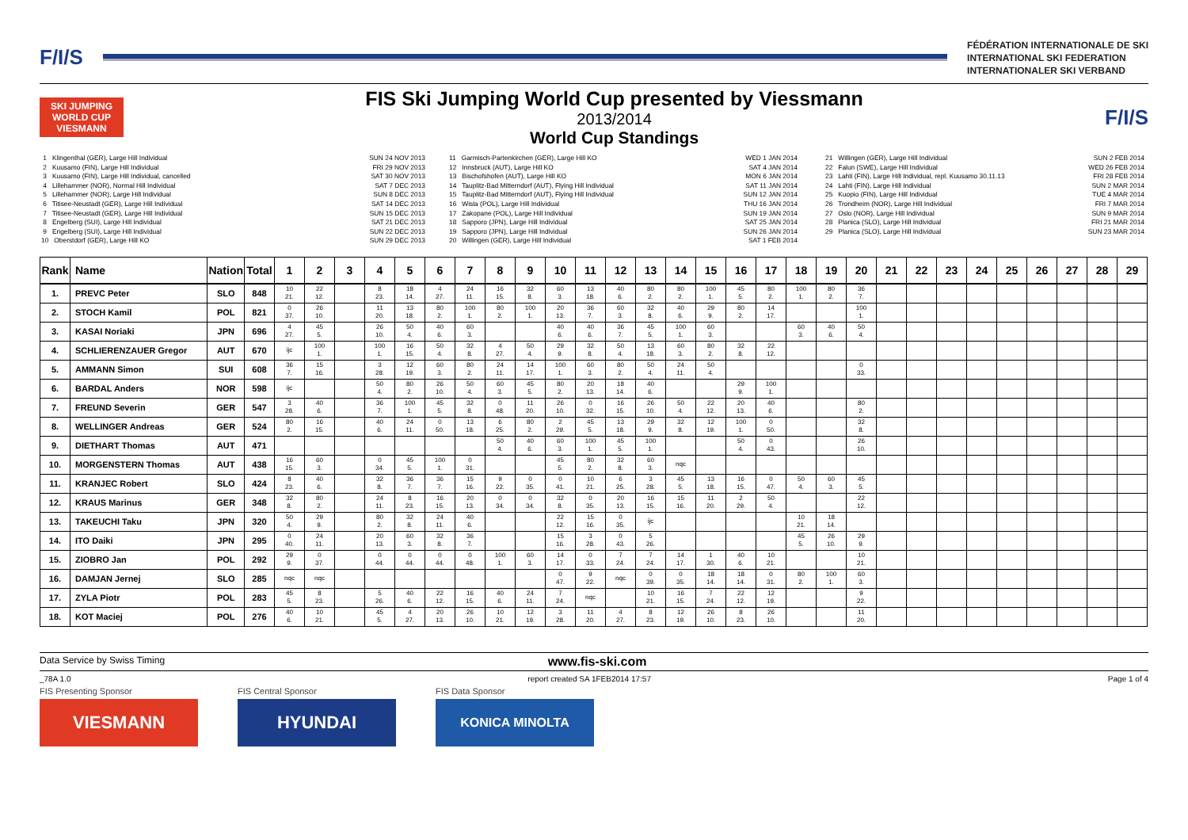F/I/S
FÉDÉRATION INTERNATIONALE DE SKI
INTERNATIONAL SKI FEDERATION
INTERNATIONALER SKI VERBAND
SKI JUMPING WORLD CUP
VIESMANN
FIS Ski Jumping World Cup presented by Viessmann
2013/2014
World Cup Standings
F/I/S
1 Klingenthal (GER), Large Hill Individual 2 Kuusamo (FIN), Large Hill Individual 3 Kuusamo (FIN), Large Hill Individual, cancelled 4 Lillehammer (NOR), Normal Hill Individual 5 Lillehammer (NOR), Large Hill Individual 6 Titisee-Neustadt (GER), Large Hill Individual 7 Titisee-Neustadt (GER), Large Hill Individual 8 Engelberg (SUI), Large Hill Individual 9 Engelberg (SUI), Large Hill Individual 10 Oberstdorf (GER), Large Hill KO
SUN 24 NOV 2013 FRI 29 NOV 2013 SAT 30 NOV 2013 SAT 7 DEC 2013 SUN 8 DEC 2013 SAT 14 DEC 2013 SUN 15 DEC 2013 SAT 21 DEC 2013 SUN 22 DEC 2013 SUN 29 DEC 2013
11 Garmisch-Partenkirchen (GER), Large Hill KO 12 Innsbruck (AUT), Large Hill KO 13 Bischofshofen (AUT), Large Hill KO 14 Tauplitz-Bad Mitterndorf (AUT), Flying Hill Individual 15 Tauplitz-Bad Mitterndorf (AUT), Flying Hill Individual 16 Wisla (POL), Large Hill Individual 17 Zakopane (POL), Large Hill Individual 18 Sapporo (JPN), Large Hill Individual 19 Sapporo (JPN), Large Hill Individual 20 Willingen (GER), Large Hill Individual
WED 1 JAN 2014 SAT 4 JAN 2014 MON 6 JAN 2014 SAT 11 JAN 2014 SUN 12 JAN 2014 THU 16 JAN 2014 SUN 19 JAN 2014 SAT 25 JAN 2014 SUN 26 JAN 2014 SAT 1 FEB 2014
21 Willingen (GER), Large Hill Individual 22 Falun (SWE), Large Hill Individual 23 Lahti (FIN), Large Hill Individual, repl. Kuusamo 30.11.13 24 Lahti (FIN), Large Hill Individual 25 Kuopio (FIN), Large Hill Individual 26 Trondheim (NOR), Large Hill Individual 27 Oslo (NOR), Large Hill Individual 28 Planica (SLO), Large Hill Individual 29 Planica (SLO), Large Hill Individual
SUN 2 FEB 2014 WED 26 FEB 2014 FRI 28 FEB 2014 SUN 2 MAR 2014 TUE 4 MAR 2014 FRI 7 MAR 2014 SUN 9 MAR 2014 FRI 21 MAR 2014 SUN 23 MAR 2014
| Rank | Name | Nation | Total | 1 | 2 | 3 | 4 | 5 | 6 | 7 | 8 | 9 | 10 | 11 | 12 | 13 | 14 | 15 | 16 | 17 | 18 | 19 | 20 | 21 | 22 | 23 | 24 | 25 | 26 | 27 | 28 | 29 |
| --- | --- | --- | --- | --- | --- | --- | --- | --- | --- | --- | --- | --- | --- | --- | --- | --- | --- | --- | --- | --- | --- | --- | --- | --- | --- | --- | --- | --- | --- | --- | --- | --- |
| 1. | PREVC Peter | SLO | 848 | 10 21. | 22 12. | | 8 23. | 18 14. | 4 27. | 24 11. | 16 15. | 32 8. | 60 3. | 13 18. | 40 6. | 80 2. | 80 2. | 100 1. | 45 5. | 80 2. | 100 1. | 80 2. | 36 7. | | | | | | | | | |
| 2. | STOCH Kamil | POL | 821 | 0 37. | 26 10. | | 11 20. | 13 18. | 80 2. | 100 1. | 80 2. | 100 1. | 20 13. | 36 7. | 60 3. | 32 8. | 40 6. | 29 9. | 80 2. | 14 17. | | | 100 1. | | | | | | | | | |
| 3. | KASAI Noriaki | JPN | 696 | 4 27. | 45 5. | | 26 10. | 50 4. | 40 6. | 60 3. | | | 40 6. | 40 6. | 36 7. | 45 5. | 100 1. | 60 3. | | | 60 3. | 40 6. | 50 4. | | | | | | | | | |
| 4. | SCHLIERENZAUER Gregor | AUT | 670 | ijc | 100 1. | | 100 1. | 16 15. | 50 4. | 32 8. | 4 27. | 50 4. | 29 9. | 32 8. | 50 4. | 13 18. | 60 3. | 80 2. | 32 8. | 22 12. | | | | | | | | | | | | |
| 5. | AMMANN Simon | SUI | 608 | 36 7. | 15 16. | | 3 28. | 12 19. | 60 3. | 80 2. | 24 11. | 14 17. | 100 1. | 60 3. | 80 2. | 50 4. | 24 11. | 50 4. | | | | | 0 33. | | | | | | | | | |
| 6. | BARDAL Anders | NOR | 598 | ijc | | | 50 4. | 80 2. | 26 10. | 50 4. | 60 3. | 45 5. | 80 2. | 20 13. | 18 14. | 40 6. | | | 29 9. | 100 1. | | | | | | | | | | | | |
| 7. | FREUND Severin | GER | 547 | 3 28. | 40 6. | | 36 7. | 100 1. | 45 5. | 32 8. | 0 48. | 11 20. | 26 10. | 0 32. | 16 15. | 26 10. | 50 4. | 22 12. | 20 13. | 40 6. | | | 80 2. | | | | | | | | | |
| 8. | WELLINGER Andreas | GER | 524 | 80 2. | 16 15. | | 40 6. | 24 11. | 0 50. | 13 18. | 6 25. | 80 2. | 2 29. | 45 5. | 13 18. | 29 9. | 32 8. | 12 19. | 100 1. | 0 50. | | | 32 8. | | | | | | | | | |
| 9. | DIETHART Thomas | AUT | 471 | | | | | | | | 50 4. | 40 6. | 60 3. | 100 1. | 45 5. | 100 1. | | | 50 4. | 0 43. | | | 26 10. | | | | | | | | | |
| 10. | MORGENSTERN Thomas | AUT | 438 | 16 15. | 60 3. | | 0 34. | 45 5. | 100 1. | 0 31. | | | 45 5. | 80 2. | 32 8. | 60 3. | nqc | | | | | | | | | | | | | | | |
| 11. | KRANJEC Robert | SLO | 424 | 8 23. | 40 6. | | 32 8. | 36 7. | 36 7. | 15 16. | 9 22. | 0 35. | 0 41. | 10 21. | 6 25. | 3 28. | 45 5. | 13 18. | 16 15. | 0 47. | 50 4. | 60 3. | 45 5. | | | | | | | | | |
| 12. | KRAUS Marinus | GER | 348 | 32 8. | 80 2. | | 24 11. | 8 23. | 16 15. | 20 13. | 0 34. | 0 34. | 32 8. | 0 35. | 20 13. | 16 15. | 15 16. | 11 20. | 2 29. | 50 4. | | | 22 12. | | | | | | | | | |
| 13. | TAKEUCHI Taku | JPN | 320 | 50 4. | 29 9. | | 80 2. | 32 8. | 24 11. | 40 6. | | | 22 12. | 15 16. | 0 35. | ijc | | | | | 10 21. | 18 14. | | | | | | | | | | |
| 14. | ITO Daiki | JPN | 295 | 0 40. | 24 11. | | 20 13. | 60 3. | 32 8. | 36 7. | | | 15 16. | 3 28. | 0 43. | 5 26. | | | | | 45 5. | 26 10. | 29 9. | | | | | | | | | |
| 15. | ZIOBRO Jan | POL | 292 | 29 9. | 0 37. | | 0 44. | 0 44. | 0 44. | 0 48. | 100 1. | 60 3. | 14 17. | 0 33. | 7 24. | 7 24. | 14 17. | 1 30. | 40 6. | 10 21. | | | 10 21. | | | | | | | | | |
| 16. | DAMJAN Jernej | SLO | 285 | nqc | nqc | | | | | | | | 0 47. | 9 22. | nqc | 0 39. | 0 35. | 18 14. | 18 14. | 0 31. | 80 2. | 100 1. | 60 3. | | | | | | | | | |
| 17. | ZYLA Piotr | POL | 283 | 45 5. | 8 23. | | 5 26. | 40 6. | 22 12. | 16 15. | 40 6. | 24 11. | 7 24. | nqc | | 10 21. | 16 15. | 7 24. | 22 12. | 12 19. | | | 9 22. | | | | | | | | | |
| 18. | KOT Maciej | POL | 276 | 40 6. | 10 21. | | 45 5. | 4 27. | 20 13. | 26 10. | 10 21. | 12 19. | 3 28. | 11 20. | 4 27. | 8 23. | 12 19. | 26 10. | 8 23. | 26 10. | | | 11 20. | | | | | | | | | |
Data Service by Swiss Timing www.fis-ski.com
_78A 1.0 report created SA 1FEB2014 17:57 Page 1 of 4
FIS Presenting Sponsor
VIESMANN
FIS Central Sponsor
HYUNDAI
FIS Data Sponsor
KONICA MINOLTA